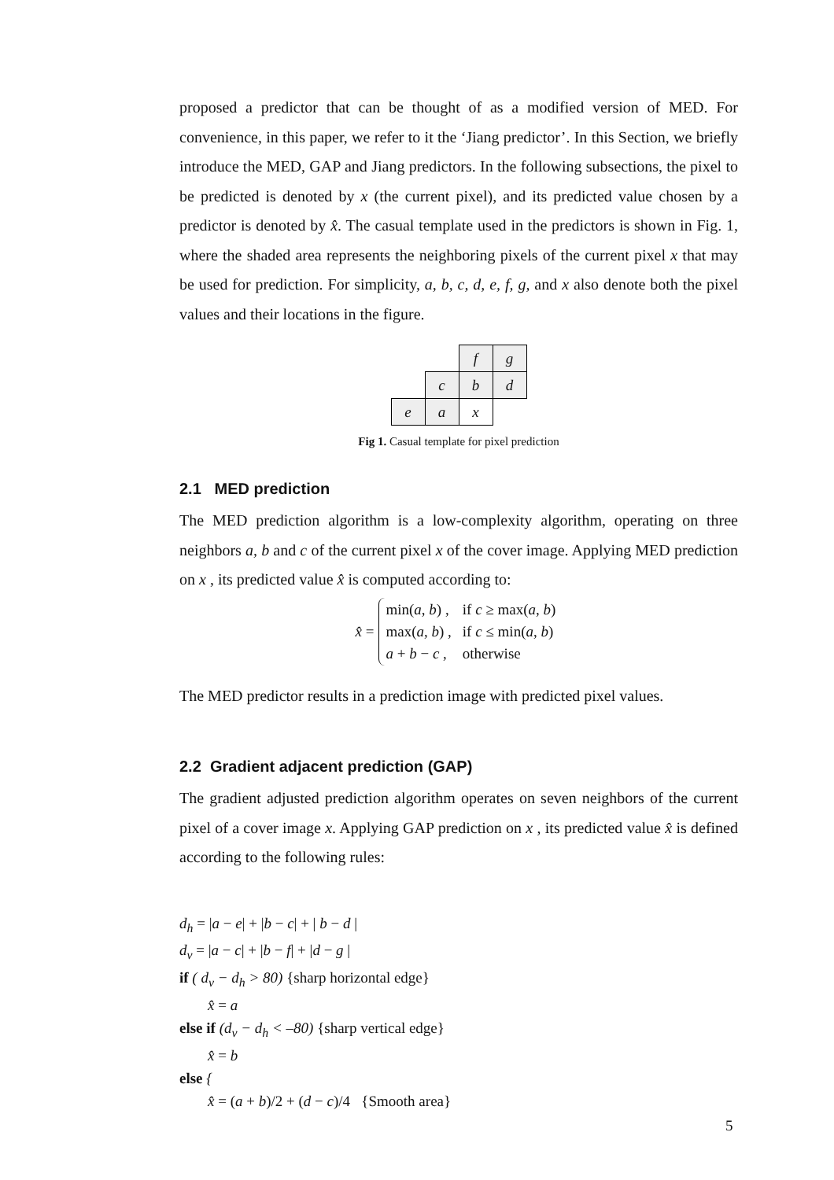proposed a predictor that can be thought of as a modified version of MED. For convenience, in this paper, we refer to it the ‘Jiang predictor’. In this Section, we briefly introduce the MED, GAP and Jiang predictors. In the following subsections, the pixel to be predicted is denoted by x (the current pixel), and its predicted value chosen by a predictor is denoted by x̂. The casual template used in the predictors is shown in Fig. 1, where the shaded area represents the neighboring pixels of the current pixel x that may be used for prediction. For simplicity, a, b, c, d, e, f, g, and x also denote both the pixel values and their locations in the figure.
| | | f | g |
| | c | b | d |
| e | a | x | |
Fig 1. Casual template for pixel prediction
2.1 MED prediction
The MED prediction algorithm is a low-complexity algorithm, operating on three neighbors a, b and c of the current pixel x of the cover image. Applying MED prediction on x , its predicted value x̂ is computed according to:
x̂ =
| min( a , b ) , | if c ≥ max( a , b ) |
| max( a , b ) , | if c ≤ min( a , b ) |
| a + b − c , | otherwise |
The MED predictor results in a prediction image with predicted pixel values.
2.2 Gradient adjacent prediction (GAP)
The gradient adjusted prediction algorithm operates on seven neighbors of the current pixel of a cover image x. Applying GAP prediction on x , its predicted value x̂ is defined according to the following rules:
d<sub>h</sub> = |a − e| + |b − c| + | b − d |
d<sub>v</sub> = |a − c| + |b − f| + |d − g |
if ( d<sub>v</sub> − d<sub>h</sub> > 80) {sharp horizontal edge}
x̂ = a
else if (d<sub>v</sub> − d<sub>h</sub> < –80) {sharp vertical edge}
x̂ = b
else {
x̂ = (a + b)/2 + (d − c)/4 {Smooth area}
5